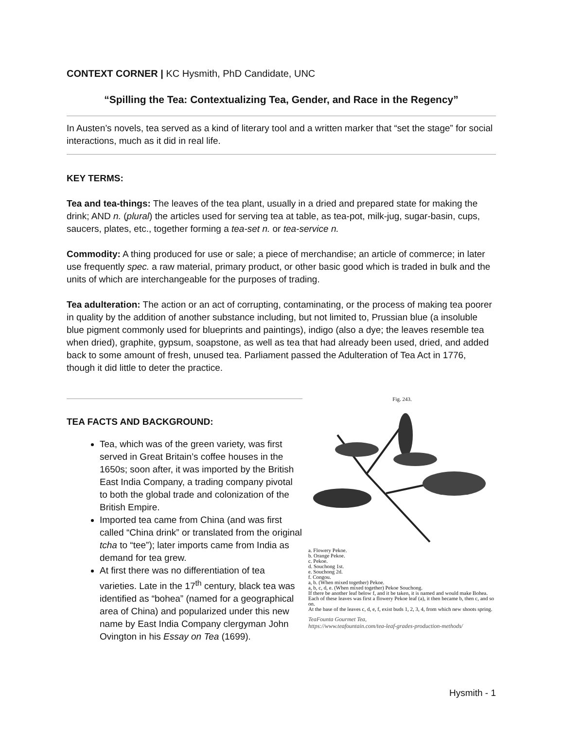CONTEXT CORNER | KC Hysmith, PhD Candidate, UNC
“Spilling the Tea: Contextualizing Tea, Gender, and Race in the Regency”
In Austen’s novels, tea served as a kind of literary tool and a written marker that “set the stage” for social interactions, much as it did in real life.
KEY TERMS:
Tea and tea-things: The leaves of the tea plant, usually in a dried and prepared state for making the drink; AND n. (plural) the articles used for serving tea at table, as tea-pot, milk-jug, sugar-basin, cups, saucers, plates, etc., together forming a tea-set n. or tea-service n.
Commodity: A thing produced for use or sale; a piece of merchandise; an article of commerce; in later use frequently spec. a raw material, primary product, or other basic good which is traded in bulk and the units of which are interchangeable for the purposes of trading.
Tea adulteration: The action or an act of corrupting, contaminating, or the process of making tea poorer in quality by the addition of another substance including, but not limited to, Prussian blue (a insoluble blue pigment commonly used for blueprints and paintings), indigo (also a dye; the leaves resemble tea when dried), graphite, gypsum, soapstone, as well as tea that had already been used, dried, and added back to some amount of fresh, unused tea. Parliament passed the Adulteration of Tea Act in 1776, though it did little to deter the practice.
TEA FACTS AND BACKGROUND:
Tea, which was of the green variety, was first served in Great Britain’s coffee houses in the 1650s; soon after, it was imported by the British East India Company, a trading company pivotal to both the global trade and colonization of the British Empire.
Imported tea came from China (and was first called “China drink” or translated from the original tcha to “tee”); later imports came from India as demand for tea grew.
At first there was no differentiation of tea varieties. Late in the 17<sup>th</sup> century, black tea was identified as “bohea” (named for a geographical area of China) and popularized under this new name by East India Company clergyman John Ovington in his Essay on Tea (1699).
Fig. 243.
a. Flowery Pekoe.
b. Orange Pekoe.
c. Pekoe.
d. Souchong 1st.
e. Souchong 2d.
f. Congou.
a, b. (When mixed together) Pekoe.
a, b, c, d, e. (When mixed together) Pekoe Souchong.
If there be another leaf below f, and it be taken, it is named and would make Bohea.
Each of these leaves was first a flowery Pekoe leaf (a), it then became b, then c, and so on.
At the base of the leaves c, d, e, f, exist buds 1, 2, 3, 4, from which new shoots spring.
TeaFounta Gourmet Tea,
https://www.teafountain.com/tea-leaf-grades-production-methods/
Hysmith - 1